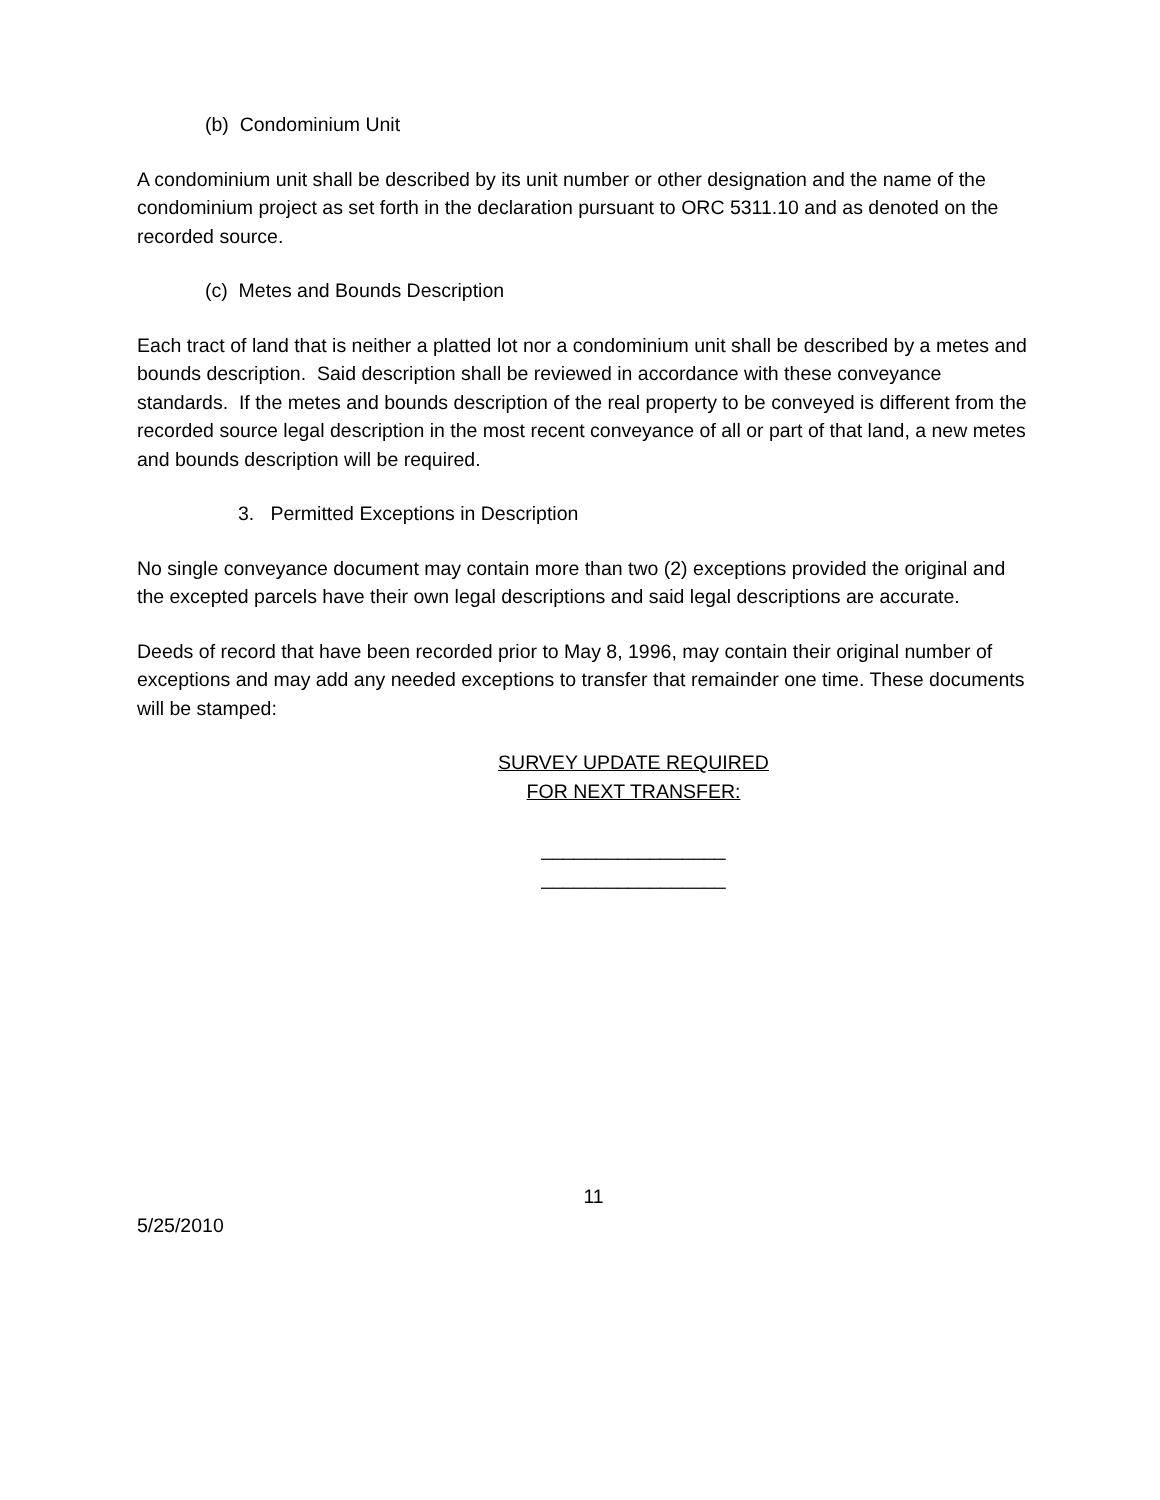(b) Condominium Unit
A condominium unit shall be described by its unit number or other designation and the name of the condominium project as set forth in the declaration pursuant to ORC 5311.10 and as denoted on the recorded source.
(c) Metes and Bounds Description
Each tract of land that is neither a platted lot nor a condominium unit shall be described by a metes and bounds description. Said description shall be reviewed in accordance with these conveyance standards. If the metes and bounds description of the real property to be conveyed is different from the recorded source legal description in the most recent conveyance of all or part of that land, a new metes and bounds description will be required.
3. Permitted Exceptions in Description
No single conveyance document may contain more than two (2) exceptions provided the original and the excepted parcels have their own legal descriptions and said legal descriptions are accurate.
Deeds of record that have been recorded prior to May 8, 1996, may contain their original number of exceptions and may add any needed exceptions to transfer that remainder one time. These documents will be stamped:
SURVEY UPDATE REQUIRED
FOR NEXT TRANSFER:
_________________
_________________
11
5/25/2010